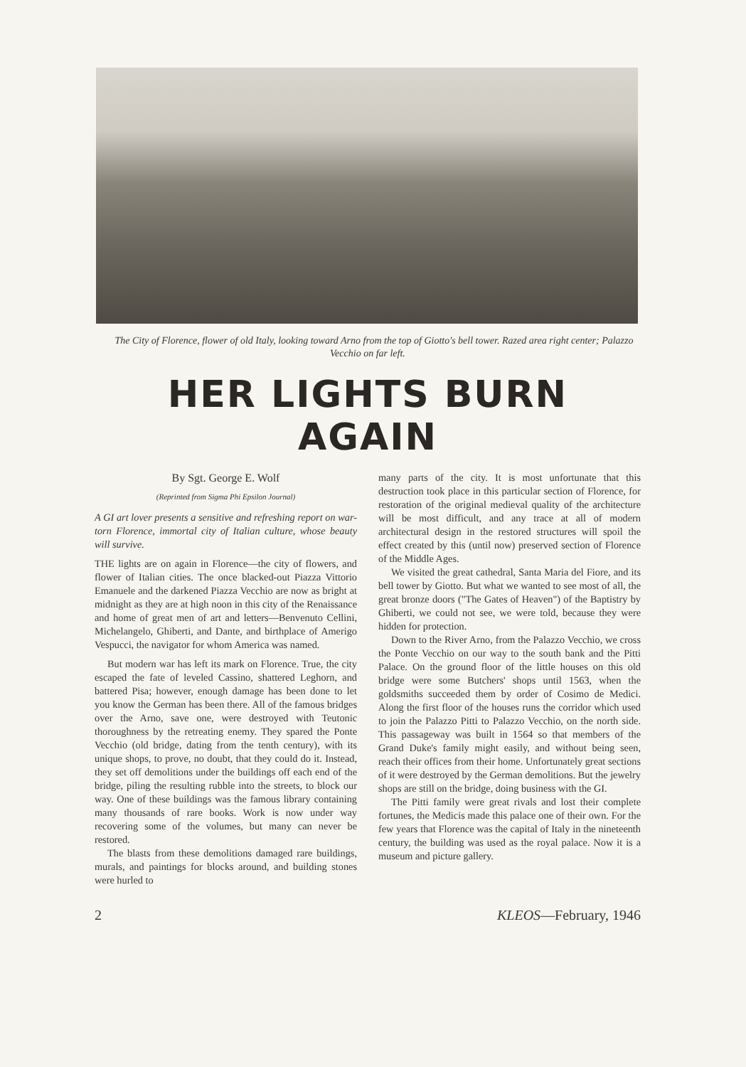The City of Florence, flower of old Italy, looking toward Arno from the top of Giotto's bell tower. Razed area right center; Palazzo Vecchio on far left.
HER LIGHTS BURN AGAIN
By Sgt. George E. Wolf
(Reprinted from Sigma Phi Epsilon Journal)
A GI art lover presents a sensitive and refreshing report on war-torn Florence, immortal city of Italian culture, whose beauty will survive.
THE lights are on again in Florence—the city of flowers, and flower of Italian cities. The once blacked-out Piazza Vittorio Emanuele and the darkened Piazza Vecchio are now as bright at midnight as they are at high noon in this city of the Renaissance and home of great men of art and letters—Benvenuto Cellini, Michelangelo, Ghiberti, and Dante, and birthplace of Amerigo Vespucci, the navigator for whom America was named.
But modern war has left its mark on Florence. True, the city escaped the fate of leveled Cassino, shattered Leghorn, and battered Pisa; however, enough damage has been done to let you know the German has been there. All of the famous bridges over the Arno, save one, were destroyed with Teutonic thoroughness by the retreating enemy. They spared the Ponte Vecchio (old bridge, dating from the tenth century), with its unique shops, to prove, no doubt, that they could do it. Instead, they set off demolitions under the buildings off each end of the bridge, piling the resulting rubble into the streets, to block our way. One of these buildings was the famous library containing many thousands of rare books. Work is now under way recovering some of the volumes, but many can never be restored.
The blasts from these demolitions damaged rare buildings, murals, and paintings for blocks around, and building stones were hurled to
many parts of the city. It is most unfortunate that this destruction took place in this particular section of Florence, for restoration of the original medieval quality of the architecture will be most difficult, and any trace at all of modern architectural design in the restored structures will spoil the effect created by this (until now) preserved section of Florence of the Middle Ages.
We visited the great cathedral, Santa Maria del Fiore, and its bell tower by Giotto. But what we wanted to see most of all, the great bronze doors ("The Gates of Heaven") of the Baptistry by Ghiberti, we could not see, we were told, because they were hidden for protection.
Down to the River Arno, from the Palazzo Vecchio, we cross the Ponte Vecchio on our way to the south bank and the Pitti Palace. On the ground floor of the little houses on this old bridge were some Butchers' shops until 1563, when the goldsmiths succeeded them by order of Cosimo de Medici. Along the first floor of the houses runs the corridor which used to join the Palazzo Pitti to Palazzo Vecchio, on the north side. This passageway was built in 1564 so that members of the Grand Duke's family might easily, and without being seen, reach their offices from their home. Unfortunately great sections of it were destroyed by the German demolitions. But the jewelry shops are still on the bridge, doing business with the GI.
The Pitti family were great rivals and lost their complete fortunes, the Medicis made this palace one of their own. For the few years that Florence was the capital of Italy in the nineteenth century, the building was used as the royal palace. Now it is a museum and picture gallery.
2 KLEOS—February, 1946